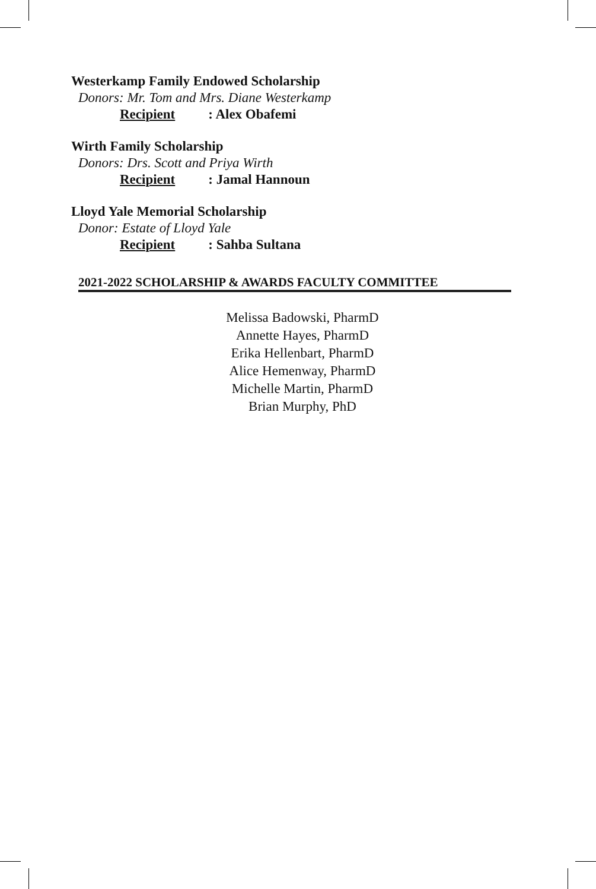Westerkamp Family Endowed Scholarship
Donors: Mr. Tom and Mrs. Diane Westerkamp
Recipient: Alex Obafemi
Wirth Family Scholarship
Donors: Drs. Scott and Priya Wirth
Recipient: Jamal Hannoun
Lloyd Yale Memorial Scholarship
Donor: Estate of Lloyd Yale
Recipient: Sahba Sultana
2021-2022 SCHOLARSHIP & AWARDS FACULTY COMMITTEE
Melissa Badowski, PharmD
Annette Hayes, PharmD
Erika Hellenbart, PharmD
Alice Hemenway, PharmD
Michelle Martin, PharmD
Brian Murphy, PhD